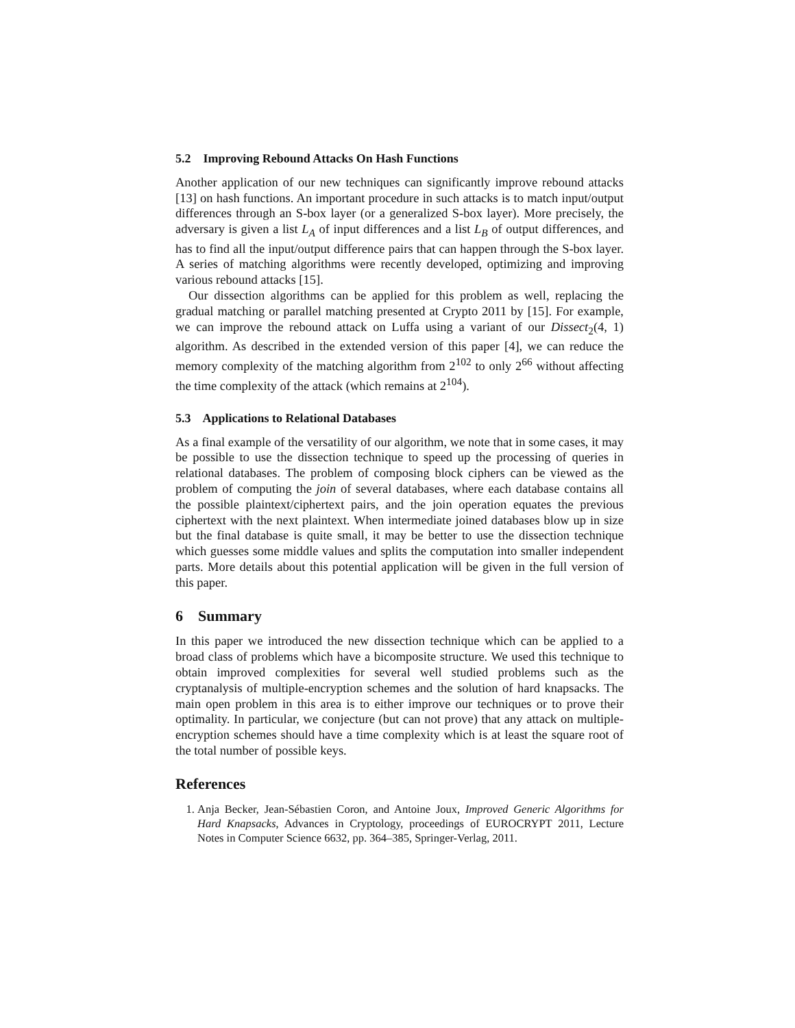5.2 Improving Rebound Attacks On Hash Functions
Another application of our new techniques can significantly improve rebound attacks [13] on hash functions. An important procedure in such attacks is to match input/output differences through an S-box layer (or a generalized S-box layer). More precisely, the adversary is given a list L<sub>A</sub> of input differences and a list L<sub>B</sub> of output differences, and has to find all the input/output difference pairs that can happen through the S-box layer. A series of matching algorithms were recently developed, optimizing and improving various rebound attacks [15].
Our dissection algorithms can be applied for this problem as well, replacing the gradual matching or parallel matching presented at Crypto 2011 by [15]. For example, we can improve the rebound attack on Luffa using a variant of our Dissect<sub>2</sub>(4, 1) algorithm. As described in the extended version of this paper [4], we can reduce the memory complexity of the matching algorithm from 2<sup>102</sup> to only 2<sup>66</sup> without affecting the time complexity of the attack (which remains at 2<sup>104</sup>).
5.3 Applications to Relational Databases
As a final example of the versatility of our algorithm, we note that in some cases, it may be possible to use the dissection technique to speed up the processing of queries in relational databases. The problem of composing block ciphers can be viewed as the problem of computing the join of several databases, where each database contains all the possible plaintext/ciphertext pairs, and the join operation equates the previous ciphertext with the next plaintext. When intermediate joined databases blow up in size but the final database is quite small, it may be better to use the dissection technique which guesses some middle values and splits the computation into smaller independent parts. More details about this potential application will be given in the full version of this paper.
6 Summary
In this paper we introduced the new dissection technique which can be applied to a broad class of problems which have a bicomposite structure. We used this technique to obtain improved complexities for several well studied problems such as the cryptanalysis of multiple-encryption schemes and the solution of hard knapsacks. The main open problem in this area is to either improve our techniques or to prove their optimality. In particular, we conjecture (but can not prove) that any attack on multiple-encryption schemes should have a time complexity which is at least the square root of the total number of possible keys.
References
1. Anja Becker, Jean-Sébastien Coron, and Antoine Joux, Improved Generic Algorithms for Hard Knapsacks, Advances in Cryptology, proceedings of EUROCRYPT 2011, Lecture Notes in Computer Science 6632, pp. 364–385, Springer-Verlag, 2011.